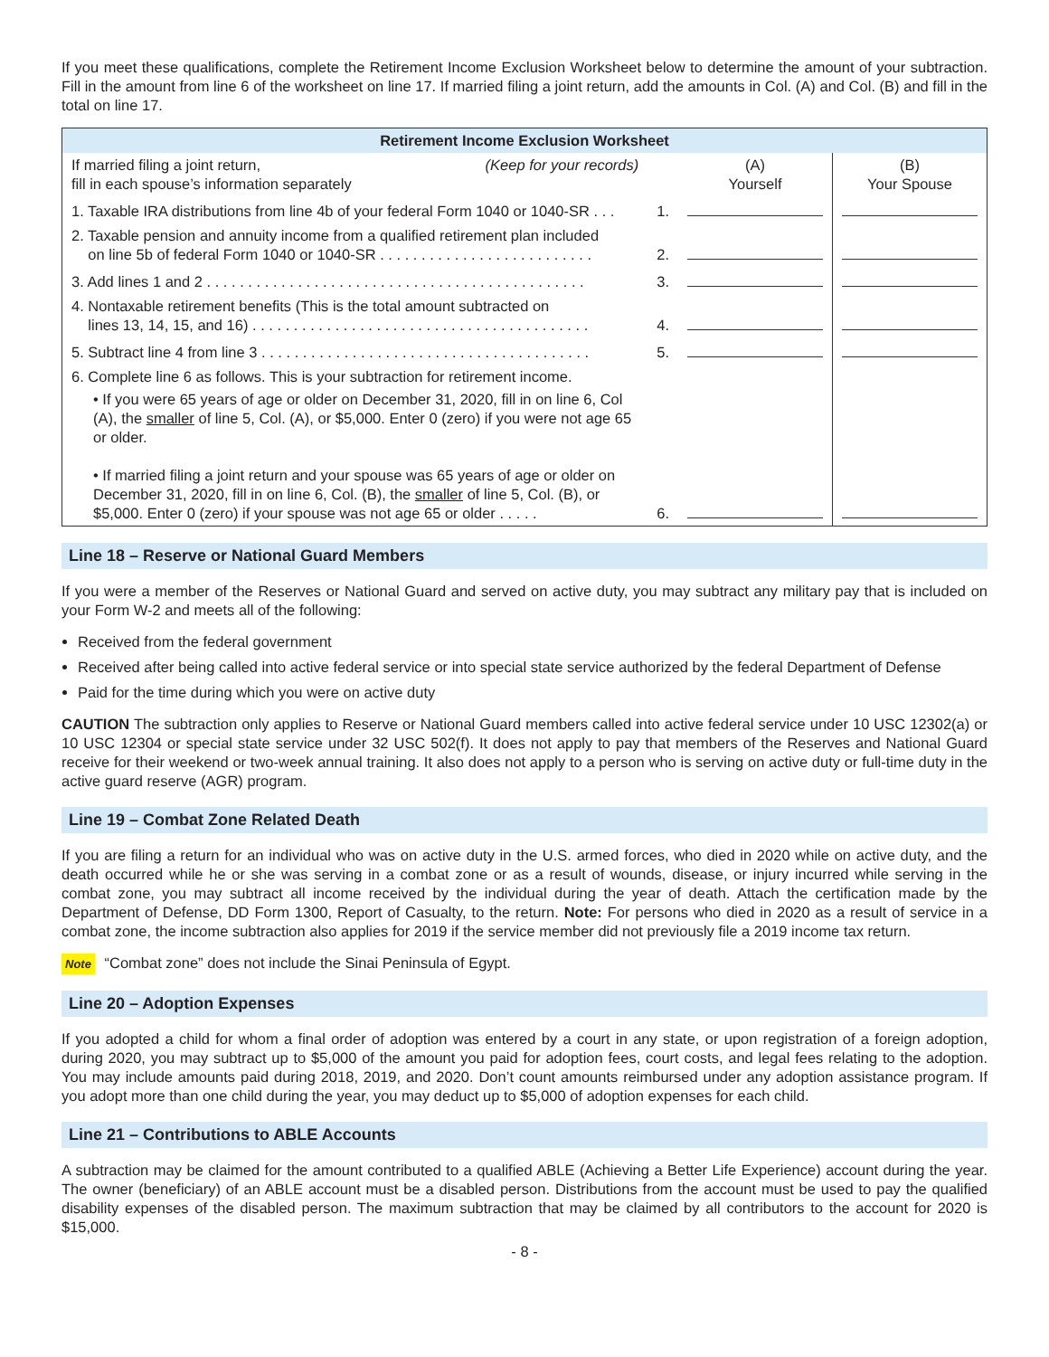If you meet these qualifications, complete the Retirement Income Exclusion Worksheet below to determine the amount of your subtraction. Fill in the amount from line 6 of the worksheet on line 17. If married filing a joint return, add the amounts in Col. (A) and Col. (B) and fill in the total on line 17.
| Retirement Income Exclusion Worksheet | | | |
| --- | --- | --- | --- |
| If married filing a joint return, fill in each spouse’s information separately (Keep for your records) | | (A) Yourself | (B) Your Spouse |
| 1. Taxable IRA distributions from line 4b of your federal Form 1040 or 1040-SR . . . | 1. | | |
| 2. Taxable pension and annuity income from a qualified retirement plan included on line 5b of federal Form 1040 or 1040-SR . . . . . . . . . . . . . . . . . . . . . . . . . . | 2. | | |
| 3. Add lines 1 and 2 . . . . . . . . . . . . . . . . . . . . . . . . . . . . . . . . . . . . . . . . . . . . . . | 3. | | |
| 4. Nontaxable retirement benefits (This is the total amount subtracted on lines 13, 14, 15, and 16) . . . . . . . . . . . . . . . . . . . . . . . . . . . . . . . . . . . . . . . . . | 4. | | |
| 5. Subtract line 4 from line 3 . . . . . . . . . . . . . . . . . . . . . . . . . . . . . . . . . . . . . . . . | 5. | | |
| 6. Complete line 6 as follows. This is your subtraction for retirement income. • If you were 65 years of age or older on December 31, 2020, fill in on line 6, Col (A), the smaller of line 5, Col. (A), or $5,000. Enter 0 (zero) if you were not age 65 or older. • If married filing a joint return and your spouse was 65 years of age or older on December 31, 2020, fill in on line 6, Col. (B), the smaller of line 5, Col. (B), or $5,000. Enter 0 (zero) if your spouse was not age 65 or older . . . . . | 6. | | |
Line 18 – Reserve or National Guard Members
If you were a member of the Reserves or National Guard and served on active duty, you may subtract any military pay that is included on your Form W-2 and meets all of the following:
Received from the federal government
Received after being called into active federal service or into special state service authorized by the federal Department of Defense
Paid for the time during which you were on active duty
CAUTION The subtraction only applies to Reserve or National Guard members called into active federal service under 10 USC 12302(a) or 10 USC 12304 or special state service under 32 USC 502(f). It does not apply to pay that members of the Reserves and National Guard receive for their weekend or two-week annual training. It also does not apply to a person who is serving on active duty or full-time duty in the active guard reserve (AGR) program.
Line 19 – Combat Zone Related Death
If you are filing a return for an individual who was on active duty in the U.S. armed forces, who died in 2020 while on active duty, and the death occurred while he or she was serving in a combat zone or as a result of wounds, disease, or injury incurred while serving in the combat zone, you may subtract all income received by the individual during the year of death. Attach the certification made by the Department of Defense, DD Form 1300, Report of Casualty, to the return. Note: For persons who died in 2020 as a result of service in a combat zone, the income subtraction also applies for 2019 if the service member did not previously file a 2019 income tax return.
Note “Combat zone” does not include the Sinai Peninsula of Egypt.
Line 20 – Adoption Expenses
If you adopted a child for whom a final order of adoption was entered by a court in any state, or upon registration of a foreign adoption, during 2020, you may subtract up to $5,000 of the amount you paid for adoption fees, court costs, and legal fees relating to the adoption. You may include amounts paid during 2018, 2019, and 2020. Don’t count amounts reimbursed under any adoption assistance program. If you adopt more than one child during the year, you may deduct up to $5,000 of adoption expenses for each child.
Line 21 – Contributions to ABLE Accounts
A subtraction may be claimed for the amount contributed to a qualified ABLE (Achieving a Better Life Experience) account during the year. The owner (beneficiary) of an ABLE account must be a disabled person. Distributions from the account must be used to pay the qualified disability expenses of the disabled person. The maximum subtraction that may be claimed by all contributors to the account for 2020 is $15,000.
- 8 -